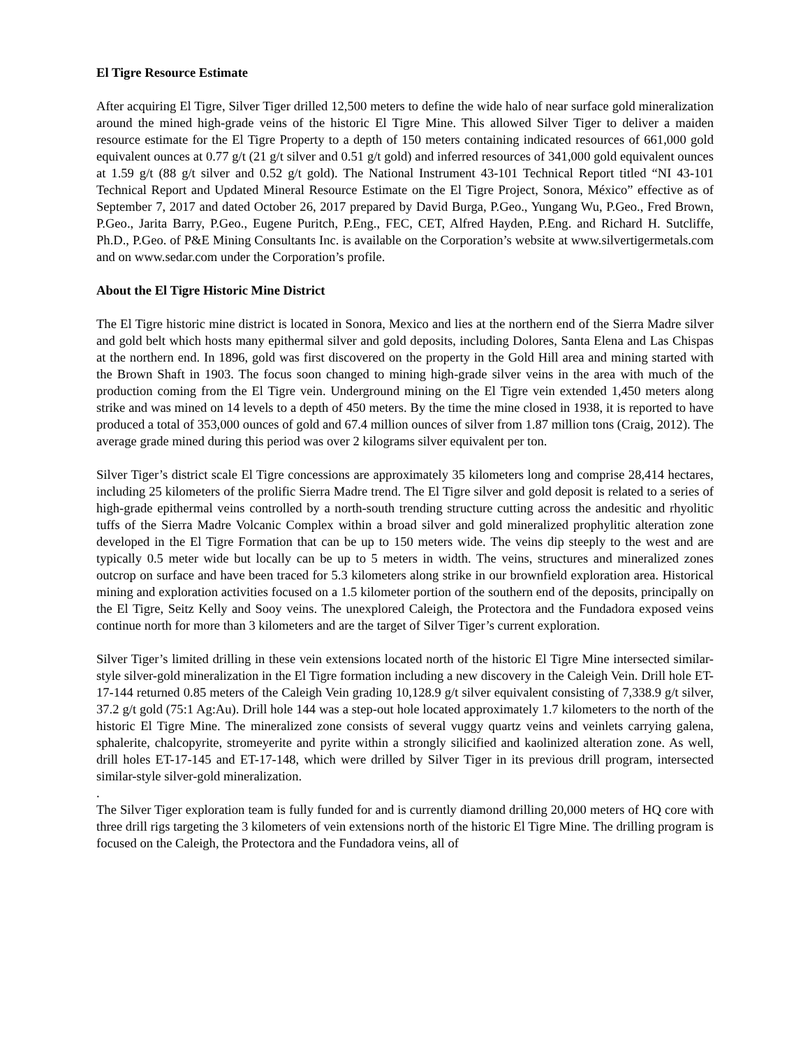El Tigre Resource Estimate
After acquiring El Tigre, Silver Tiger drilled 12,500 meters to define the wide halo of near surface gold mineralization around the mined high-grade veins of the historic El Tigre Mine. This allowed Silver Tiger to deliver a maiden resource estimate for the El Tigre Property to a depth of 150 meters containing indicated resources of 661,000 gold equivalent ounces at 0.77 g/t (21 g/t silver and 0.51 g/t gold) and inferred resources of 341,000 gold equivalent ounces at 1.59 g/t (88 g/t silver and 0.52 g/t gold). The National Instrument 43-101 Technical Report titled “NI 43-101 Technical Report and Updated Mineral Resource Estimate on the El Tigre Project, Sonora, México” effective as of September 7, 2017 and dated October 26, 2017 prepared by David Burga, P.Geo., Yungang Wu, P.Geo., Fred Brown, P.Geo., Jarita Barry, P.Geo., Eugene Puritch, P.Eng., FEC, CET, Alfred Hayden, P.Eng. and Richard H. Sutcliffe, Ph.D., P.Geo. of P&E Mining Consultants Inc. is available on the Corporation’s website at www.silvertigermetals.com and on www.sedar.com under the Corporation’s profile.
About the El Tigre Historic Mine District
The El Tigre historic mine district is located in Sonora, Mexico and lies at the northern end of the Sierra Madre silver and gold belt which hosts many epithermal silver and gold deposits, including Dolores, Santa Elena and Las Chispas at the northern end. In 1896, gold was first discovered on the property in the Gold Hill area and mining started with the Brown Shaft in 1903. The focus soon changed to mining high-grade silver veins in the area with much of the production coming from the El Tigre vein. Underground mining on the El Tigre vein extended 1,450 meters along strike and was mined on 14 levels to a depth of 450 meters. By the time the mine closed in 1938, it is reported to have produced a total of 353,000 ounces of gold and 67.4 million ounces of silver from 1.87 million tons (Craig, 2012). The average grade mined during this period was over 2 kilograms silver equivalent per ton.
Silver Tiger’s district scale El Tigre concessions are approximately 35 kilometers long and comprise 28,414 hectares, including 25 kilometers of the prolific Sierra Madre trend. The El Tigre silver and gold deposit is related to a series of high-grade epithermal veins controlled by a north-south trending structure cutting across the andesitic and rhyolitic tuffs of the Sierra Madre Volcanic Complex within a broad silver and gold mineralized prophylitic alteration zone developed in the El Tigre Formation that can be up to 150 meters wide. The veins dip steeply to the west and are typically 0.5 meter wide but locally can be up to 5 meters in width. The veins, structures and mineralized zones outcrop on surface and have been traced for 5.3 kilometers along strike in our brownfield exploration area. Historical mining and exploration activities focused on a 1.5 kilometer portion of the southern end of the deposits, principally on the El Tigre, Seitz Kelly and Sooy veins. The unexplored Caleigh, the Protectora and the Fundadora exposed veins continue north for more than 3 kilometers and are the target of Silver Tiger’s current exploration.
Silver Tiger’s limited drilling in these vein extensions located north of the historic El Tigre Mine intersected similar-style silver-gold mineralization in the El Tigre formation including a new discovery in the Caleigh Vein. Drill hole ET-17-144 returned 0.85 meters of the Caleigh Vein grading 10,128.9 g/t silver equivalent consisting of 7,338.9 g/t silver, 37.2 g/t gold (75:1 Ag:Au). Drill hole 144 was a step-out hole located approximately 1.7 kilometers to the north of the historic El Tigre Mine. The mineralized zone consists of several vuggy quartz veins and veinlets carrying galena, sphalerite, chalcopyrite, stromeyerite and pyrite within a strongly silicified and kaolinized alteration zone. As well, drill holes ET-17-145 and ET-17-148, which were drilled by Silver Tiger in its previous drill program, intersected similar-style silver-gold mineralization.
.
The Silver Tiger exploration team is fully funded for and is currently diamond drilling 20,000 meters of HQ core with three drill rigs targeting the 3 kilometers of vein extensions north of the historic El Tigre Mine. The drilling program is focused on the Caleigh, the Protectora and the Fundadora veins, all of